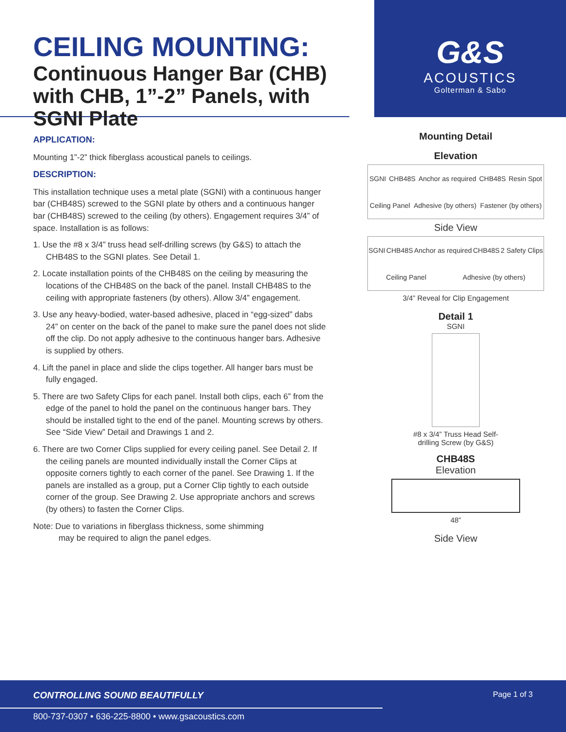CEILING MOUNTING:
Continuous Hanger Bar (CHB) with CHB, 1”-2” Panels, with SGNI Plate
G&S
ACOUSTICS
Golterman & Sabo
APPLICATION:
Mounting 1”-2” thick fiberglass acoustical panels to ceilings.
DESCRIPTION:
This installation technique uses a metal plate (SGNI) with a continuous hanger bar (CHB48S) screwed to the SGNI plate by others and a continuous hanger bar (CHB48S) screwed to the ceiling (by others). Engagement requires 3/4” of space. Installation is as follows:
1. Use the #8 x 3/4” truss head self-drilling screws (by G&S) to attach the CHB48S to the SGNI plates. See Detail 1.
2. Locate installation points of the CHB48S on the ceiling by measuring the locations of the CHB48S on the back of the panel. Install CHB48S to the ceiling with appropriate fasteners (by others). Allow 3/4” engagement.
3. Use any heavy-bodied, water-based adhesive, placed in “egg-sized” dabs 24” on center on the back of the panel to make sure the panel does not slide off the clip. Do not apply adhesive to the continuous hanger bars. Adhesive is supplied by others.
4. Lift the panel in place and slide the clips together. All hanger bars must be fully engaged.
5. There are two Safety Clips for each panel. Install both clips, each 6” from the edge of the panel to hold the panel on the continuous hanger bars. They should be installed tight to the end of the panel. Mounting screws by others. See “Side View” Detail and Drawings 1 and 2.
6. There are two Corner Clips supplied for every ceiling panel. See Detail 2. If the ceiling panels are mounted individually install the Corner Clips at opposite corners tightly to each corner of the panel. See Drawing 1. If the panels are installed as a group, put a Corner Clip tightly to each outside corner of the group. See Drawing 2. Use appropriate anchors and screws (by others) to fasten the Corner Clips.
Note: Due to variations in fiberglass thickness, some shimming
may be required to align the panel edges.
Mounting Detail
Elevation
SGNI CHB48S Anchor as required CHB48S Resin Spot Ceiling Panel Adhesive (by others) Fastener (by others)
Side View
SGNI CHB48S Anchor as required CHB48S 2 Safety Clips Ceiling Panel Adhesive (by others)
3/4” Reveal for Clip Engagement
Detail 1
SGNI
#8 x 3/4” Truss Head Self-
drilling Screw (by G&S)
CHB48S
Elevation
48”
Side View
CONTROLLING SOUND BEAUTIFULLY Page 1 of 3
800-737-0307 • 636-225-8800 • www.gsacoustics.com